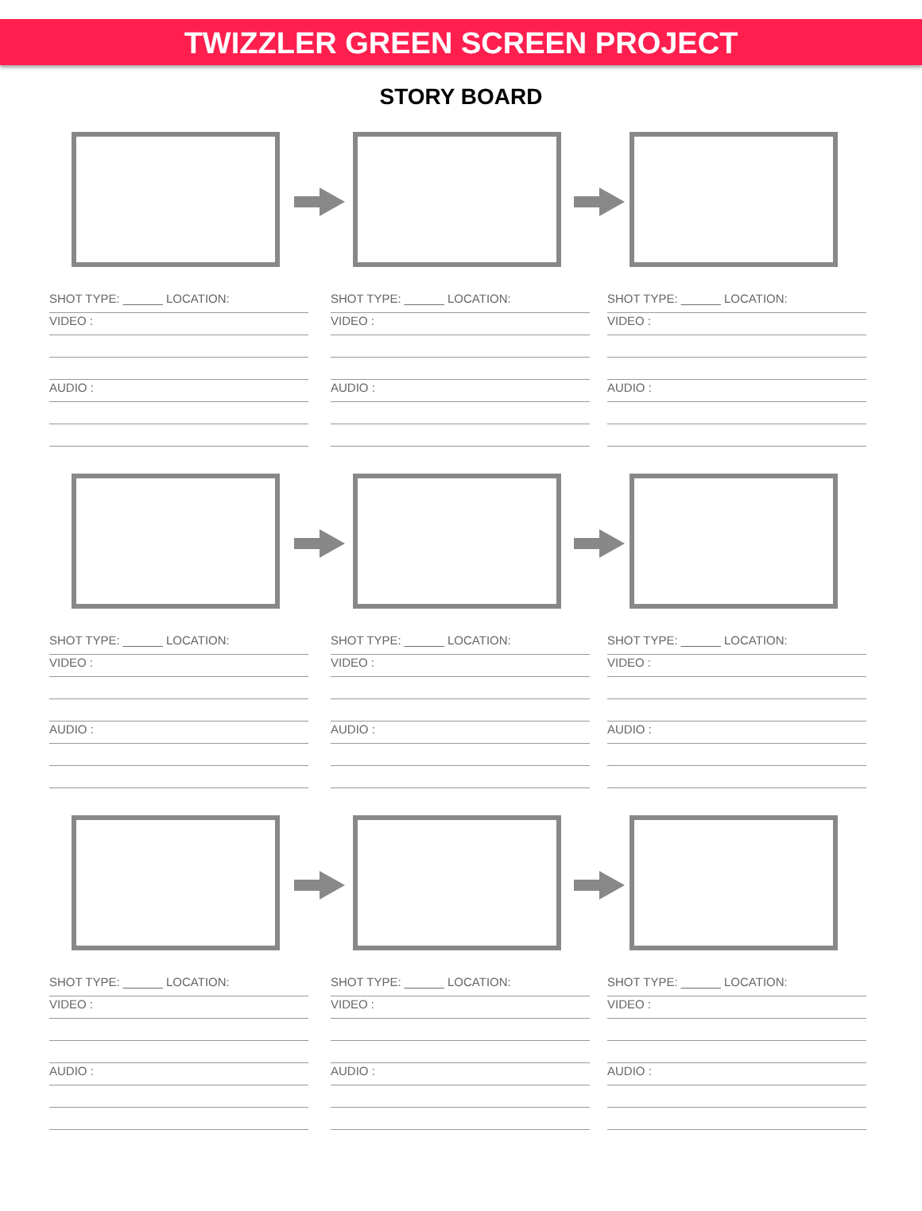TWIZZLER GREEN SCREEN PROJECT
STORY BOARD
SHOT TYPE: ______ LOCATION:
VIDEO :
AUDIO :
SHOT TYPE: ______ LOCATION:
VIDEO :
AUDIO :
SHOT TYPE: ______ LOCATION:
VIDEO :
AUDIO :
SHOT TYPE: ______ LOCATION:
VIDEO :
AUDIO :
SHOT TYPE: ______ LOCATION:
VIDEO :
AUDIO :
SHOT TYPE: ______ LOCATION:
VIDEO :
AUDIO :
SHOT TYPE: ______ LOCATION:
VIDEO :
AUDIO :
SHOT TYPE: ______ LOCATION:
VIDEO :
AUDIO :
SHOT TYPE: ______ LOCATION:
VIDEO :
AUDIO :